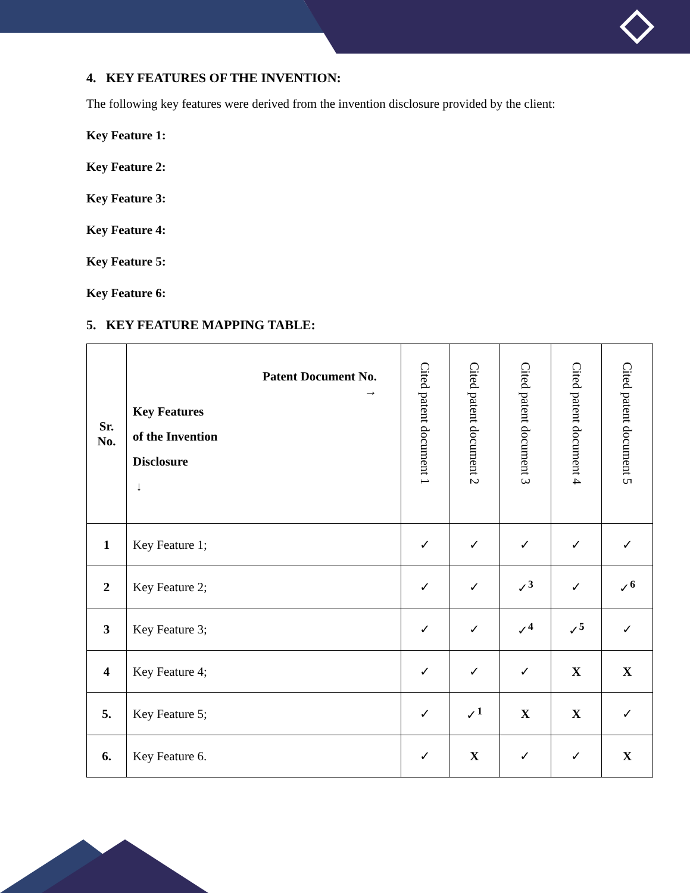4. KEY FEATURES OF THE INVENTION:
The following key features were derived from the invention disclosure provided by the client:
Key Feature 1:
Key Feature 2:
Key Feature 3:
Key Feature 4:
Key Feature 5:
Key Feature 6:
5. KEY FEATURE MAPPING TABLE:
| Sr. No. | Patent Document No. → Key Features of the Invention Disclosure ↓ | Cited patent document 1 | Cited patent document 2 | Cited patent document 3 | Cited patent document 4 | Cited patent document 5 |
| --- | --- | --- | --- | --- | --- | --- |
| 1 | Key Feature 1; | ✓ | ✓ | ✓ | ✓ | ✓ |
| 2 | Key Feature 2; | ✓ | ✓ | ✓<sup>3</sup> | ✓ | ✓<sup>6</sup> |
| 3 | Key Feature 3; | ✓ | ✓ | ✓<sup>4</sup> | ✓<sup>5</sup> | ✓ |
| 4 | Key Feature 4; | ✓ | ✓ | ✓ | X | X |
| 5. | Key Feature 5; | ✓ | ✓<sup>1</sup> | X | X | ✓ |
| 6. | Key Feature 6. | ✓ | X | ✓ | ✓ | X |